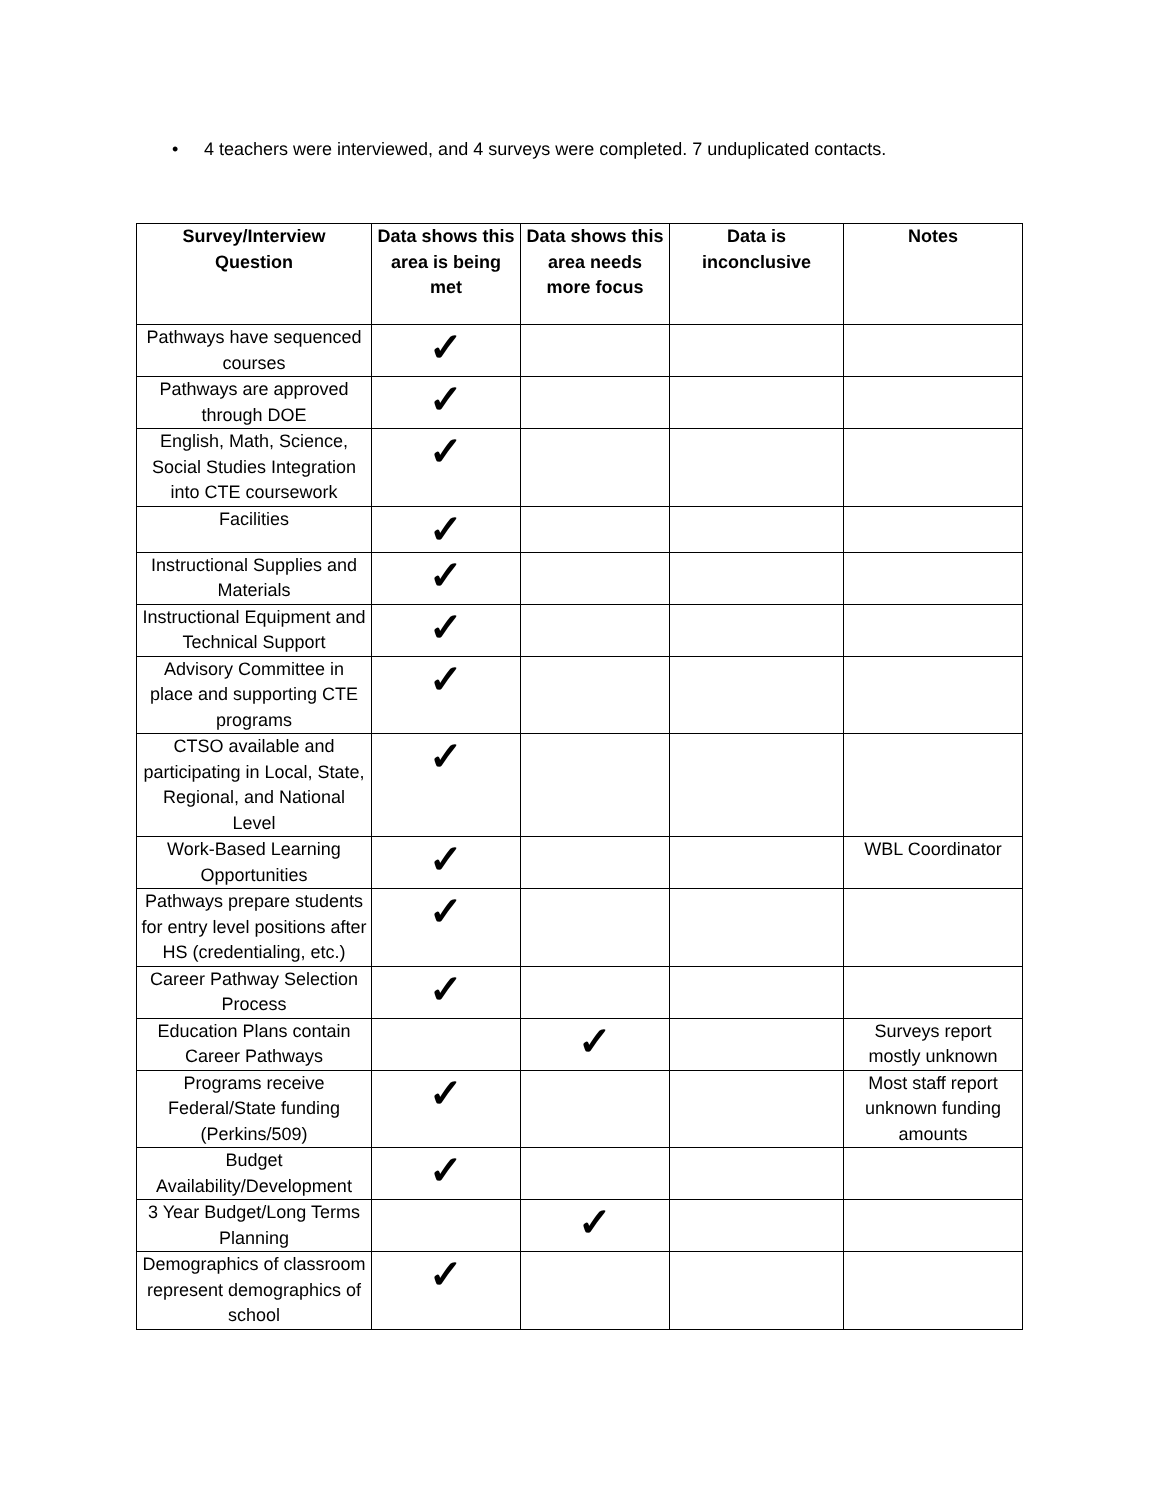• 4 teachers were interviewed, and 4 surveys were completed. 7 unduplicated contacts.
| Survey/Interview Question | Data shows this area is being met | Data shows this area needs more focus | Data is inconclusive | Notes |
| --- | --- | --- | --- | --- |
| Pathways have sequenced courses | ✓ | | | |
| Pathways are approved through DOE | ✓ | | | |
| English, Math, Science, Social Studies Integration into CTE coursework | ✓ | | | |
| Facilities | ✓ | | | |
| Instructional Supplies and Materials | ✓ | | | |
| Instructional Equipment and Technical Support | ✓ | | | |
| Advisory Committee in place and supporting CTE programs | ✓ | | | |
| CTSO available and participating in Local, State, Regional, and National Level | ✓ | | | |
| Work-Based Learning Opportunities | ✓ | | | WBL Coordinator |
| Pathways prepare students for entry level positions after HS (credentialing, etc.) | ✓ | | | |
| Career Pathway Selection Process | ✓ | | | |
| Education Plans contain Career Pathways | | ✓ | | Surveys report mostly unknown |
| Programs receive Federal/State funding (Perkins/509) | ✓ | | | Most staff report unknown funding amounts |
| Budget Availability/Development | ✓ | | | |
| 3 Year Budget/Long Terms Planning | | ✓ | | |
| Demographics of classroom represent demographics of school | ✓ | | | |